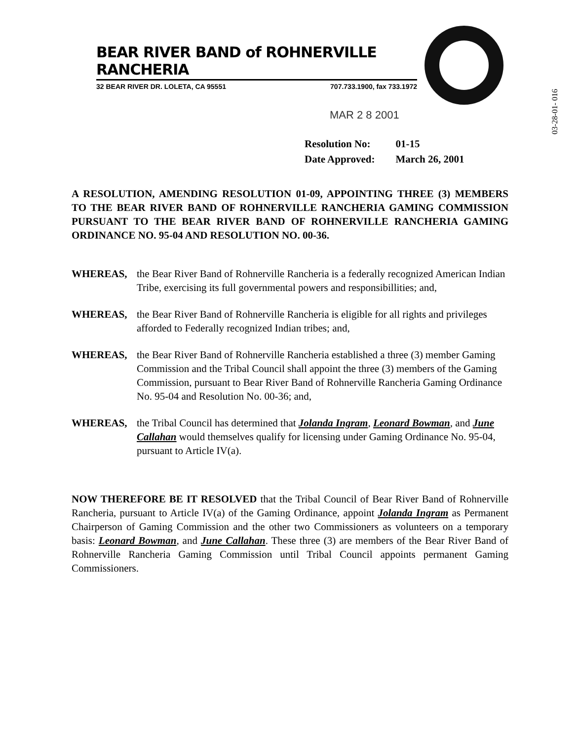BEAR RIVER BAND of ROHNERVILLE RANCHERIA
32 BEAR RIVER DR. LOLETA, CA 95551 707.733.1900, fax 733.1972
MAR 2 8 2001
03-28-01- 016
| Resolution No: | 01-15 |
| Date Approved: | March 26, 2001 |
A RESOLUTION, AMENDING RESOLUTION 01-09, APPOINTING THREE (3) MEMBERS TO THE BEAR RIVER BAND OF ROHNERVILLE RANCHERIA GAMING COMMISSION PURSUANT TO THE BEAR RIVER BAND OF ROHNERVILLE RANCHERIA GAMING ORDINANCE NO. 95-04 AND RESOLUTION NO. 00-36.
WHEREAS, the Bear River Band of Rohnerville Rancheria is a federally recognized American Indian Tribe, exercising its full governmental powers and responsibillities; and,
WHEREAS, the Bear River Band of Rohnerville Rancheria is eligible for all rights and privileges afforded to Federally recognized Indian tribes; and,
WHEREAS, the Bear River Band of Rohnerville Rancheria established a three (3) member Gaming Commission and the Tribal Council shall appoint the three (3) members of the Gaming Commission, pursuant to Bear River Band of Rohnerville Rancheria Gaming Ordinance No. 95-04 and Resolution No. 00-36; and,
WHEREAS, the Tribal Council has determined that Jolanda Ingram, Leonard Bowman, and June Callahan would themselves qualify for licensing under Gaming Ordinance No. 95-04, pursuant to Article IV(a).
NOW THEREFORE BE IT RESOLVED that the Tribal Council of Bear River Band of Rohnerville Rancheria, pursuant to Article IV(a) of the Gaming Ordinance, appoint Jolanda Ingram as Permanent Chairperson of Gaming Commission and the other two Commissioners as volunteers on a temporary basis: Leonard Bowman, and June Callahan. These three (3) are members of the Bear River Band of Rohnerville Rancheria Gaming Commission until Tribal Council appoints permanent Gaming Commissioners.